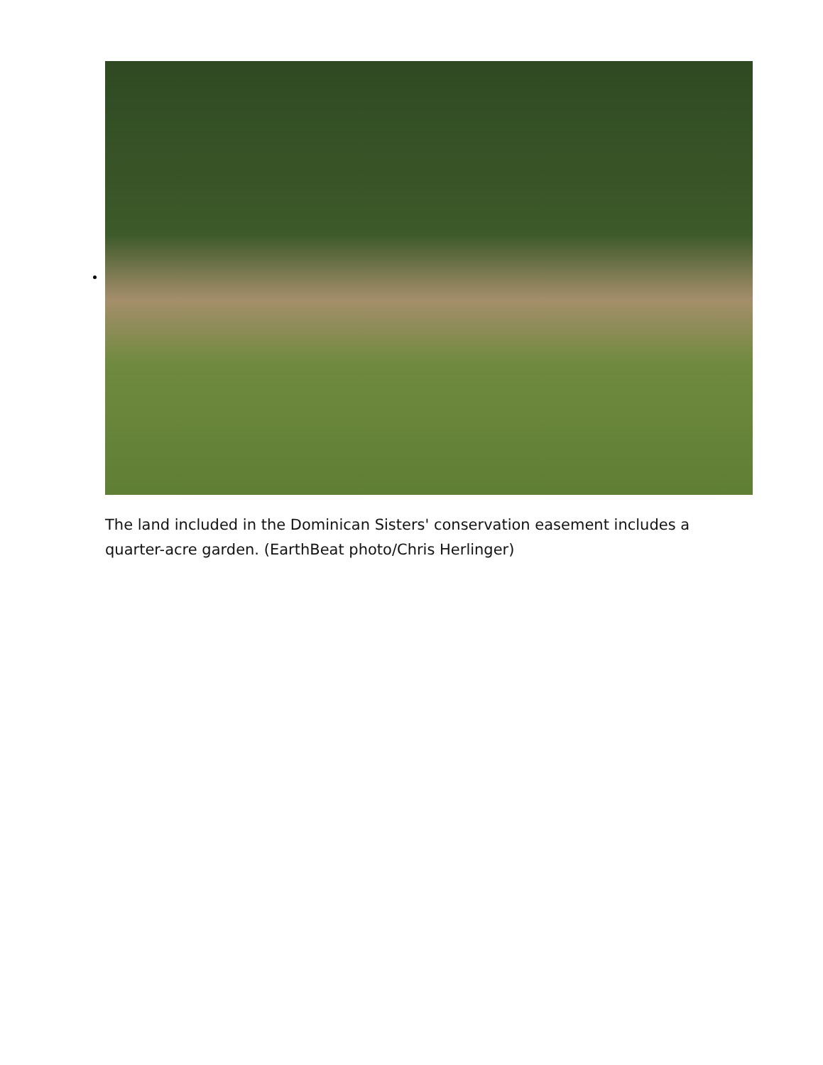The land included in the Dominican Sisters' conservation easement includes a quarter-acre garden. (EarthBeat photo/Chris Herlinger)